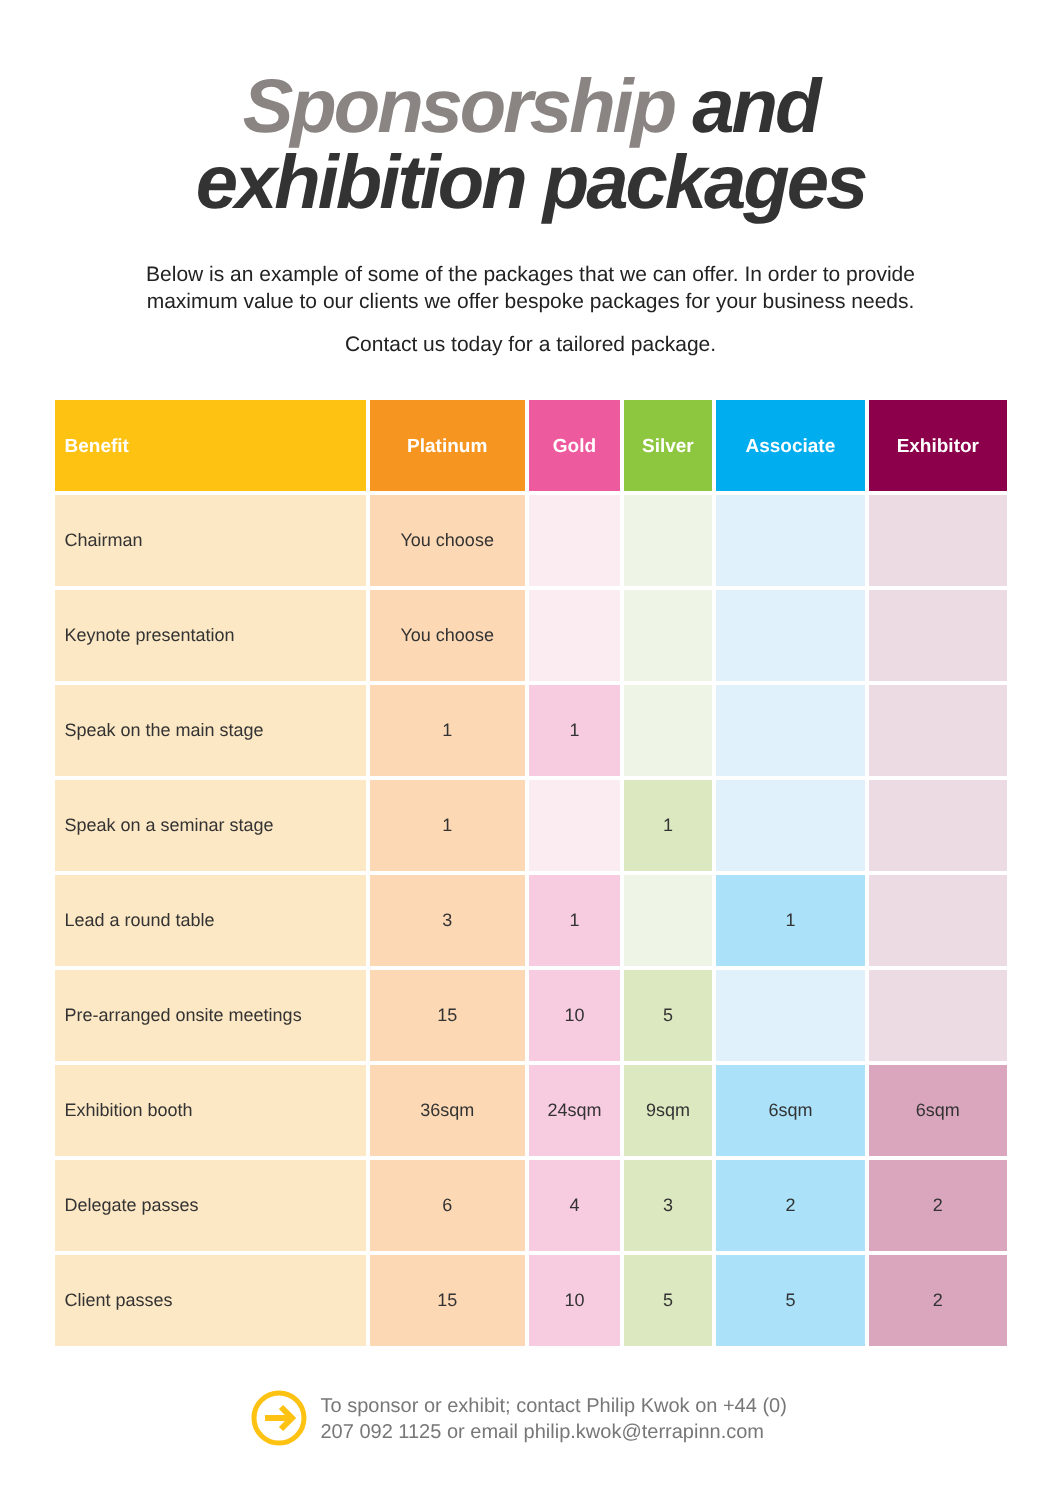Sponsorship and
exhibition packages
Below is an example of some of the packages that we can offer. In order to provide maximum value to our clients we offer bespoke packages for your business needs.
Contact us today for a tailored package.
| Benefit | Platinum | Gold | Silver | Associate | Exhibitor |
| --- | --- | --- | --- | --- | --- |
| Chairman | You choose | | | | |
| Keynote presentation | You choose | | | | |
| Speak on the main stage | 1 | 1 | | | |
| Speak on a seminar stage | 1 | | 1 | | |
| Lead a round table | 3 | 1 | | 1 | |
| Pre-arranged onsite meetings | 15 | 10 | 5 | | |
| Exhibition booth | 36sqm | 24sqm | 9sqm | 6sqm | 6sqm |
| Delegate passes | 6 | 4 | 3 | 2 | 2 |
| Client passes | 15 | 10 | 5 | 5 | 2 |
To sponsor or exhibit; contact Philip Kwok on +44 (0) 207 092 1125 or email philip.kwok@terrapinn.com